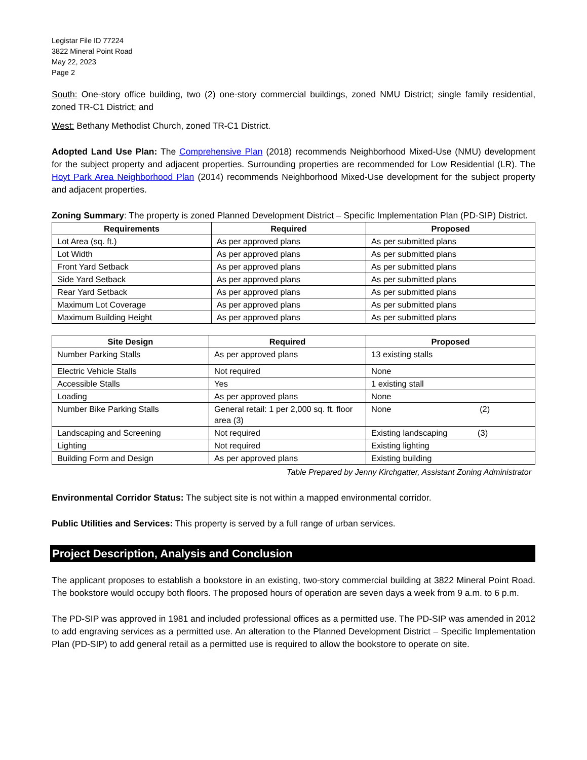Legistar File ID 77224
3822 Mineral Point Road
May 22, 2023
Page 2
South: One-story office building, two (2) one-story commercial buildings, zoned NMU District; single family residential, zoned TR-C1 District; and
West: Bethany Methodist Church, zoned TR-C1 District.
Adopted Land Use Plan: The Comprehensive Plan (2018) recommends Neighborhood Mixed-Use (NMU) development for the subject property and adjacent properties. Surrounding properties are recommended for Low Residential (LR). The Hoyt Park Area Neighborhood Plan (2014) recommends Neighborhood Mixed-Use development for the subject property and adjacent properties.
Zoning Summary: The property is zoned Planned Development District – Specific Implementation Plan (PD-SIP) District.
| Requirements | Required | Proposed |
| --- | --- | --- |
| Lot Area (sq. ft.) | As per approved plans | As per submitted plans |
| Lot Width | As per approved plans | As per submitted plans |
| Front Yard Setback | As per approved plans | As per submitted plans |
| Side Yard Setback | As per approved plans | As per submitted plans |
| Rear Yard Setback | As per approved plans | As per submitted plans |
| Maximum Lot Coverage | As per approved plans | As per submitted plans |
| Maximum Building Height | As per approved plans | As per submitted plans |
| Site Design | Required | Proposed |
| --- | --- | --- |
| Number Parking Stalls | As per approved plans | 13 existing stalls |
| Electric Vehicle Stalls | Not required | None |
| Accessible Stalls | Yes | 1 existing stall |
| Loading | As per approved plans | None |
| Number Bike Parking Stalls | General retail: 1 per 2,000 sq. ft. floor area (3) | None (2) |
| Landscaping and Screening | Not required | Existing landscaping (3) |
| Lighting | Not required | Existing lighting |
| Building Form and Design | As per approved plans | Existing building |
Table Prepared by Jenny Kirchgatter, Assistant Zoning Administrator
Environmental Corridor Status: The subject site is not within a mapped environmental corridor.
Public Utilities and Services: This property is served by a full range of urban services.
Project Description, Analysis and Conclusion
The applicant proposes to establish a bookstore in an existing, two-story commercial building at 3822 Mineral Point Road. The bookstore would occupy both floors. The proposed hours of operation are seven days a week from 9 a.m. to 6 p.m.
The PD-SIP was approved in 1981 and included professional offices as a permitted use. The PD-SIP was amended in 2012 to add engraving services as a permitted use. An alteration to the Planned Development District – Specific Implementation Plan (PD-SIP) to add general retail as a permitted use is required to allow the bookstore to operate on site.